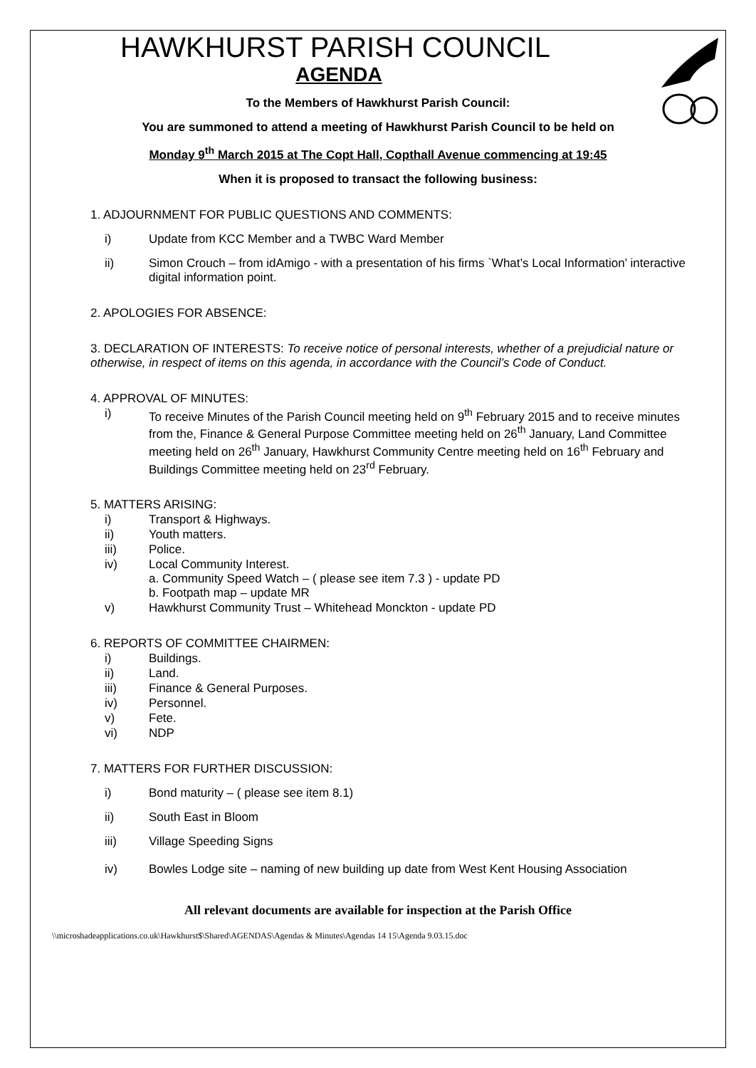HAWKHURST PARISH COUNCIL
AGENDA
To the Members of Hawkhurst Parish Council:
You are summoned to attend a meeting of Hawkhurst Parish Council to be held on
Monday 9<sup>th</sup> March 2015 at The Copt Hall, Copthall Avenue commencing at 19:45
When it is proposed to transact the following business:
1. ADJOURNMENT FOR PUBLIC QUESTIONS AND COMMENTS:
i) Update from KCC Member and a TWBC Ward Member
ii) Simon Crouch – from idAmigo - with a presentation of his firms `What’s Local Information’ interactive digital information point.
2. APOLOGIES FOR ABSENCE:
3. DECLARATION OF INTERESTS: To receive notice of personal interests, whether of a prejudicial nature or otherwise, in respect of items on this agenda, in accordance with the Council’s Code of Conduct.
4. APPROVAL OF MINUTES:
i) To receive Minutes of the Parish Council meeting held on 9<sup>th</sup> February 2015 and to receive minutes from the, Finance & General Purpose Committee meeting held on 26<sup>th</sup> January, Land Committee meeting held on 26<sup>th</sup> January, Hawkhurst Community Centre meeting held on 16<sup>th</sup> February and Buildings Committee meeting held on 23<sup>rd</sup> February.
5. MATTERS ARISING:
i) Transport & Highways.
ii) Youth matters.
iii) Police.
iv) Local Community Interest.
a. Community Speed Watch – ( please see item 7.3 ) - update PD
b. Footpath map – update MR
v) Hawkhurst Community Trust – Whitehead Monckton - update PD
6. REPORTS OF COMMITTEE CHAIRMEN:
i) Buildings.
ii) Land.
iii) Finance & General Purposes.
iv) Personnel.
v) Fete.
vi) NDP
7. MATTERS FOR FURTHER DISCUSSION:
i) Bond maturity – ( please see item 8.1)
ii) South East in Bloom
iii) Village Speeding Signs
iv) Bowles Lodge site – naming of new building up date from West Kent Housing Association
All relevant documents are available for inspection at the Parish Office
\\microshadeapplications.co.uk\Hawkhurst$\Shared\AGENDAS\Agendas & Minutes\Agendas 14 15\Agenda 9.03.15.doc